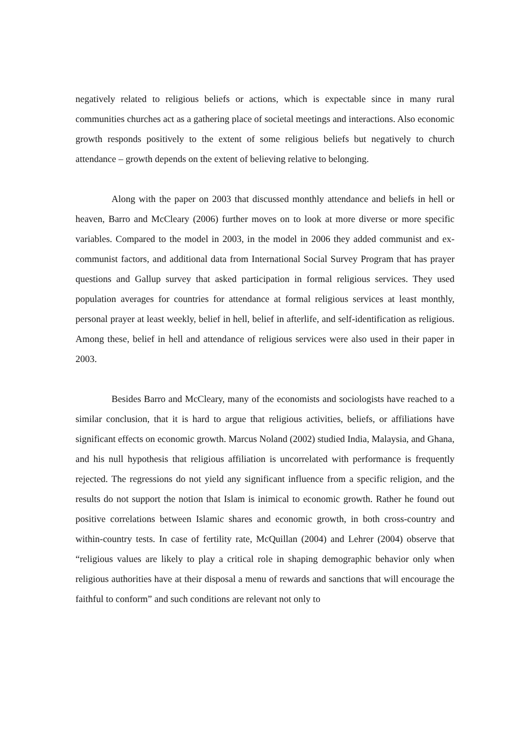negatively related to religious beliefs or actions, which is expectable since in many rural communities churches act as a gathering place of societal meetings and interactions. Also economic growth responds positively to the extent of some religious beliefs but negatively to church attendance – growth depends on the extent of believing relative to belonging.
Along with the paper on 2003 that discussed monthly attendance and beliefs in hell or heaven, Barro and McCleary (2006) further moves on to look at more diverse or more specific variables. Compared to the model in 2003, in the model in 2006 they added communist and ex-communist factors, and additional data from International Social Survey Program that has prayer questions and Gallup survey that asked participation in formal religious services. They used population averages for countries for attendance at formal religious services at least monthly, personal prayer at least weekly, belief in hell, belief in afterlife, and self-identification as religious. Among these, belief in hell and attendance of religious services were also used in their paper in 2003.
Besides Barro and McCleary, many of the economists and sociologists have reached to a similar conclusion, that it is hard to argue that religious activities, beliefs, or affiliations have significant effects on economic growth. Marcus Noland (2002) studied India, Malaysia, and Ghana, and his null hypothesis that religious affiliation is uncorrelated with performance is frequently rejected. The regressions do not yield any significant influence from a specific religion, and the results do not support the notion that Islam is inimical to economic growth. Rather he found out positive correlations between Islamic shares and economic growth, in both cross-country and within-country tests. In case of fertility rate, McQuillan (2004) and Lehrer (2004) observe that “religious values are likely to play a critical role in shaping demographic behavior only when religious authorities have at their disposal a menu of rewards and sanctions that will encourage the faithful to conform” and such conditions are relevant not only to